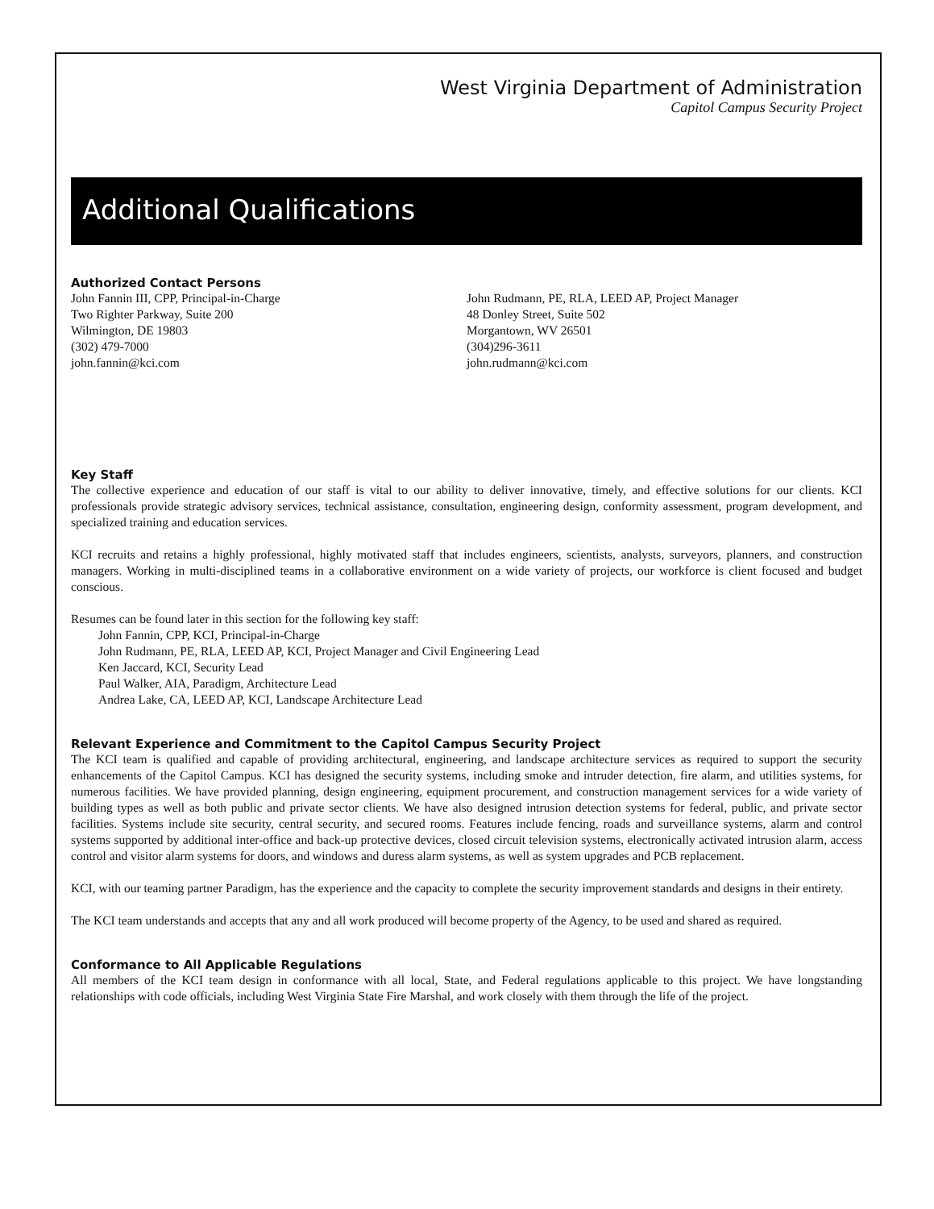West Virginia Department of Administration
Capitol Campus Security Project
Additional Qualifications
Authorized Contact Persons
John Fannin III, CPP, Principal-in-Charge
Two Righter Parkway, Suite 200
Wilmington, DE 19803
(302) 479-7000
john.fannin@kci.com
John Rudmann, PE, RLA, LEED AP, Project Manager
48 Donley Street, Suite 502
Morgantown, WV 26501
(304)296-3611
john.rudmann@kci.com
Key Staff
The collective experience and education of our staff is vital to our ability to deliver innovative, timely, and effective solutions for our clients. KCI professionals provide strategic advisory services, technical assistance, consultation, engineering design, conformity assessment, program development, and specialized training and education services.
KCI recruits and retains a highly professional, highly motivated staff that includes engineers, scientists, analysts, surveyors, planners, and construction managers. Working in multi-disciplined teams in a collaborative environment on a wide variety of projects, our workforce is client focused and budget conscious.
Resumes can be found later in this section for the following key staff:
John Fannin, CPP, KCI, Principal-in-Charge
John Rudmann, PE, RLA, LEED AP, KCI, Project Manager and Civil Engineering Lead
Ken Jaccard, KCI, Security Lead
Paul Walker, AIA, Paradigm, Architecture Lead
Andrea Lake, CA, LEED AP, KCI, Landscape Architecture Lead
Relevant Experience and Commitment to the Capitol Campus Security Project
The KCI team is qualified and capable of providing architectural, engineering, and landscape architecture services as required to support the security enhancements of the Capitol Campus. KCI has designed the security systems, including smoke and intruder detection, fire alarm, and utilities systems, for numerous facilities. We have provided planning, design engineering, equipment procurement, and construction management services for a wide variety of building types as well as both public and private sector clients. We have also designed intrusion detection systems for federal, public, and private sector facilities. Systems include site security, central security, and secured rooms. Features include fencing, roads and surveillance systems, alarm and control systems supported by additional inter-office and back-up protective devices, closed circuit television systems, electronically activated intrusion alarm, access control and visitor alarm systems for doors, and windows and duress alarm systems, as well as system upgrades and PCB replacement.
KCI, with our teaming partner Paradigm, has the experience and the capacity to complete the security improvement standards and designs in their entirety.
The KCI team understands and accepts that any and all work produced will become property of the Agency, to be used and shared as required.
Conformance to All Applicable Regulations
All members of the KCI team design in conformance with all local, State, and Federal regulations applicable to this project. We have longstanding relationships with code officials, including West Virginia State Fire Marshal, and work closely with them through the life of the project.